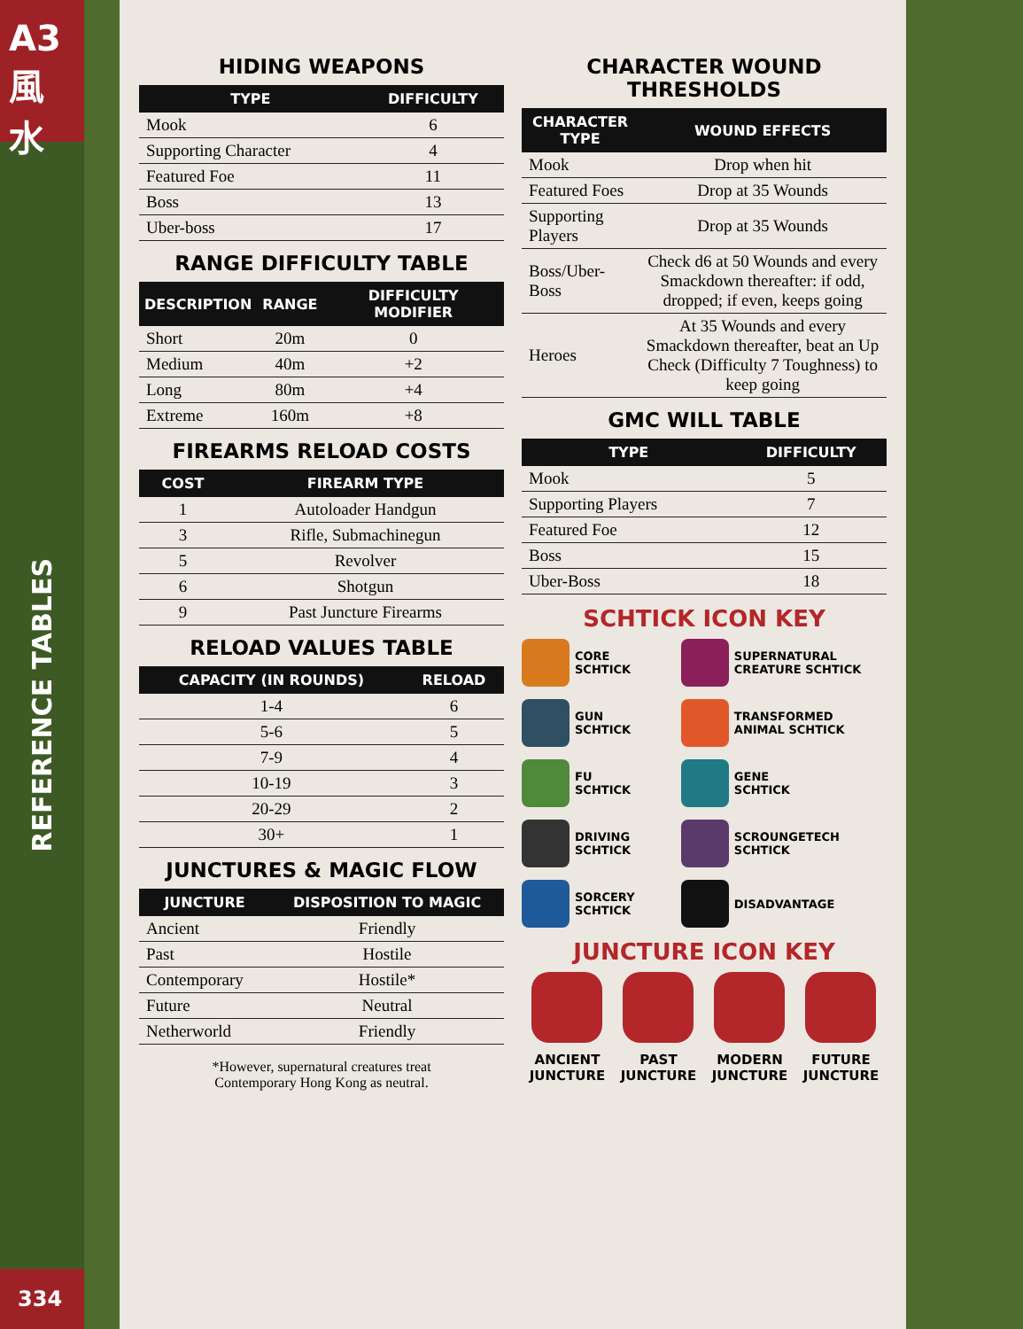A3
風水
REFERENCE TABLES
334
HIDING WEAPONS
| TYPE | DIFFICULTY |
| --- | --- |
| Mook | 6 |
| Supporting Character | 4 |
| Featured Foe | 11 |
| Boss | 13 |
| Uber-boss | 17 |
RANGE DIFFICULTY TABLE
| DESCRIPTION | RANGE | DIFFICULTY MODIFIER |
| --- | --- | --- |
| Short | 20m | 0 |
| Medium | 40m | +2 |
| Long | 80m | +4 |
| Extreme | 160m | +8 |
FIREARMS RELOAD COSTS
| COST | FIREARM TYPE |
| --- | --- |
| 1 | Autoloader Handgun |
| 3 | Rifle, Submachinegun |
| 5 | Revolver |
| 6 | Shotgun |
| 9 | Past Juncture Firearms |
RELOAD VALUES TABLE
| CAPACITY (IN ROUNDS) | RELOAD |
| --- | --- |
| 1-4 | 6 |
| 5-6 | 5 |
| 7-9 | 4 |
| 10-19 | 3 |
| 20-29 | 2 |
| 30+ | 1 |
JUNCTURES & MAGIC FLOW
| JUNCTURE | DISPOSITION TO MAGIC |
| --- | --- |
| Ancient | Friendly |
| Past | Hostile |
| Contemporary | Hostile* |
| Future | Neutral |
| Netherworld | Friendly |
*However, supernatural creatures treat
Contemporary Hong Kong as neutral.
CHARACTER WOUND
THRESHOLDS
| CHARACTER TYPE | WOUND EFFECTS |
| --- | --- |
| Mook | Drop when hit |
| Featured Foes | Drop at 35 Wounds |
| Supporting Players | Drop at 35 Wounds |
| Boss/Uber-Boss | Check d6 at 50 Wounds and every Smackdown thereafter: if odd, dropped; if even, keeps going |
| Heroes | At 35 Wounds and every Smackdown thereafter, beat an Up Check (Difficulty 7 Toughness) to keep going |
GMC WILL TABLE
| TYPE | DIFFICULTY |
| --- | --- |
| Mook | 5 |
| Supporting Players | 7 |
| Featured Foe | 12 |
| Boss | 15 |
| Uber-Boss | 18 |
SCHTICK ICON KEY
CORE
SCHTICK
SUPERNATURAL
CREATURE SCHTICK
GUN
SCHTICK
TRANSFORMED
ANIMAL SCHTICK
FU
SCHTICK
GENE
SCHTICK
DRIVING
SCHTICK
SCROUNGETECH
SCHTICK
SORCERY
SCHTICK
DISADVANTAGE
JUNCTURE ICON KEY
ANCIENT
JUNCTURE
PAST
JUNCTURE
MODERN
JUNCTURE
FUTURE
JUNCTURE